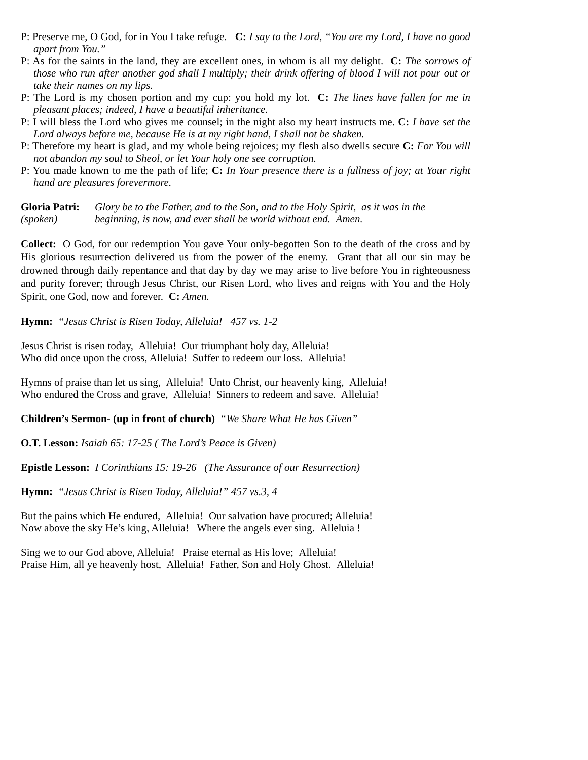P: Preserve me, O God, for in You I take refuge. C: I say to the Lord, “You are my Lord, I have no good apart from You.”
P: As for the saints in the land, they are excellent ones, in whom is all my delight. C: The sorrows of those who run after another god shall I multiply; their drink offering of blood I will not pour out or take their names on my lips.
P: The Lord is my chosen portion and my cup: you hold my lot. C: The lines have fallen for me in pleasant places; indeed, I have a beautiful inheritance.
P: I will bless the Lord who gives me counsel; in the night also my heart instructs me. C: I have set the Lord always before me, because He is at my right hand, I shall not be shaken.
P: Therefore my heart is glad, and my whole being rejoices; my flesh also dwells secure C: For You will not abandon my soul to Sheol, or let Your holy one see corruption.
P: You made known to me the path of life; C: In Your presence there is a fullness of joy; at Your right hand are pleasures forevermore.
Gloria Patri:
(spoken)
Glory be to the Father, and to the Son, and to the Holy Spirit, as it was in the beginning, is now, and ever shall be world without end. Amen.
Collect: O God, for our redemption You gave Your only-begotten Son to the death of the cross and by His glorious resurrection delivered us from the power of the enemy. Grant that all our sin may be drowned through daily repentance and that day by day we may arise to live before You in righteousness and purity forever; through Jesus Christ, our Risen Lord, who lives and reigns with You and the Holy Spirit, one God, now and forever. C: Amen.
Hymn: “Jesus Christ is Risen Today, Alleluia! 457 vs. 1-2
Jesus Christ is risen today, Alleluia! Our triumphant holy day, Alleluia!
Who did once upon the cross, Alleluia! Suffer to redeem our loss. Alleluia!
Hymns of praise than let us sing, Alleluia! Unto Christ, our heavenly king, Alleluia!
Who endured the Cross and grave, Alleluia! Sinners to redeem and save. Alleluia!
Children’s Sermon- (up in front of church) “We Share What He has Given”
O.T. Lesson: Isaiah 65: 17-25 ( The Lord’s Peace is Given)
Epistle Lesson: I Corinthians 15: 19-26 (The Assurance of our Resurrection)
Hymn: “Jesus Christ is Risen Today, Alleluia!” 457 vs.3, 4
But the pains which He endured, Alleluia! Our salvation have procured; Alleluia!
Now above the sky He’s king, Alleluia! Where the angels ever sing. Alleluia !
Sing we to our God above, Alleluia! Praise eternal as His love; Alleluia!
Praise Him, all ye heavenly host, Alleluia! Father, Son and Holy Ghost. Alleluia!